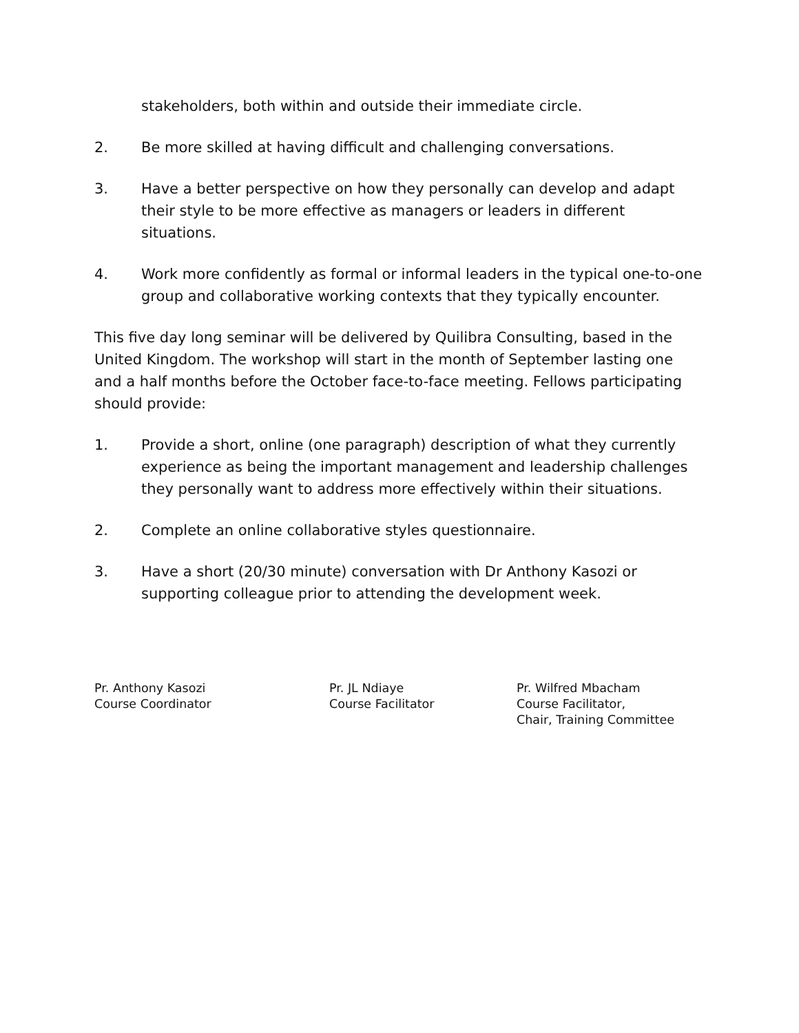stakeholders, both within and outside their immediate circle.
2. Be more skilled at having difficult and challenging conversations.
3. Have a better perspective on how they personally can develop and adapt their style to be more effective as managers or leaders in different situations.
4. Work more confidently as formal or informal leaders in the typical one-to-one group and collaborative working contexts that they typically encounter.
This five day long seminar will be delivered by Quilibra Consulting, based in the United Kingdom. The workshop will start in the month of September lasting one and a half months before the October face-to-face meeting. Fellows participating should provide:
1. Provide a short, online (one paragraph) description of what they currently experience as being the important management and leadership challenges they personally want to address more effectively within their situations.
2. Complete an online collaborative styles questionnaire.
3. Have a short (20/30 minute) conversation with Dr Anthony Kasozi or supporting colleague prior to attending the development week.
Pr. Anthony Kasozi
Course Coordinator
Pr. JL Ndiaye
Course Facilitator
Pr. Wilfred Mbacham
Course Facilitator,
Chair, Training Committee